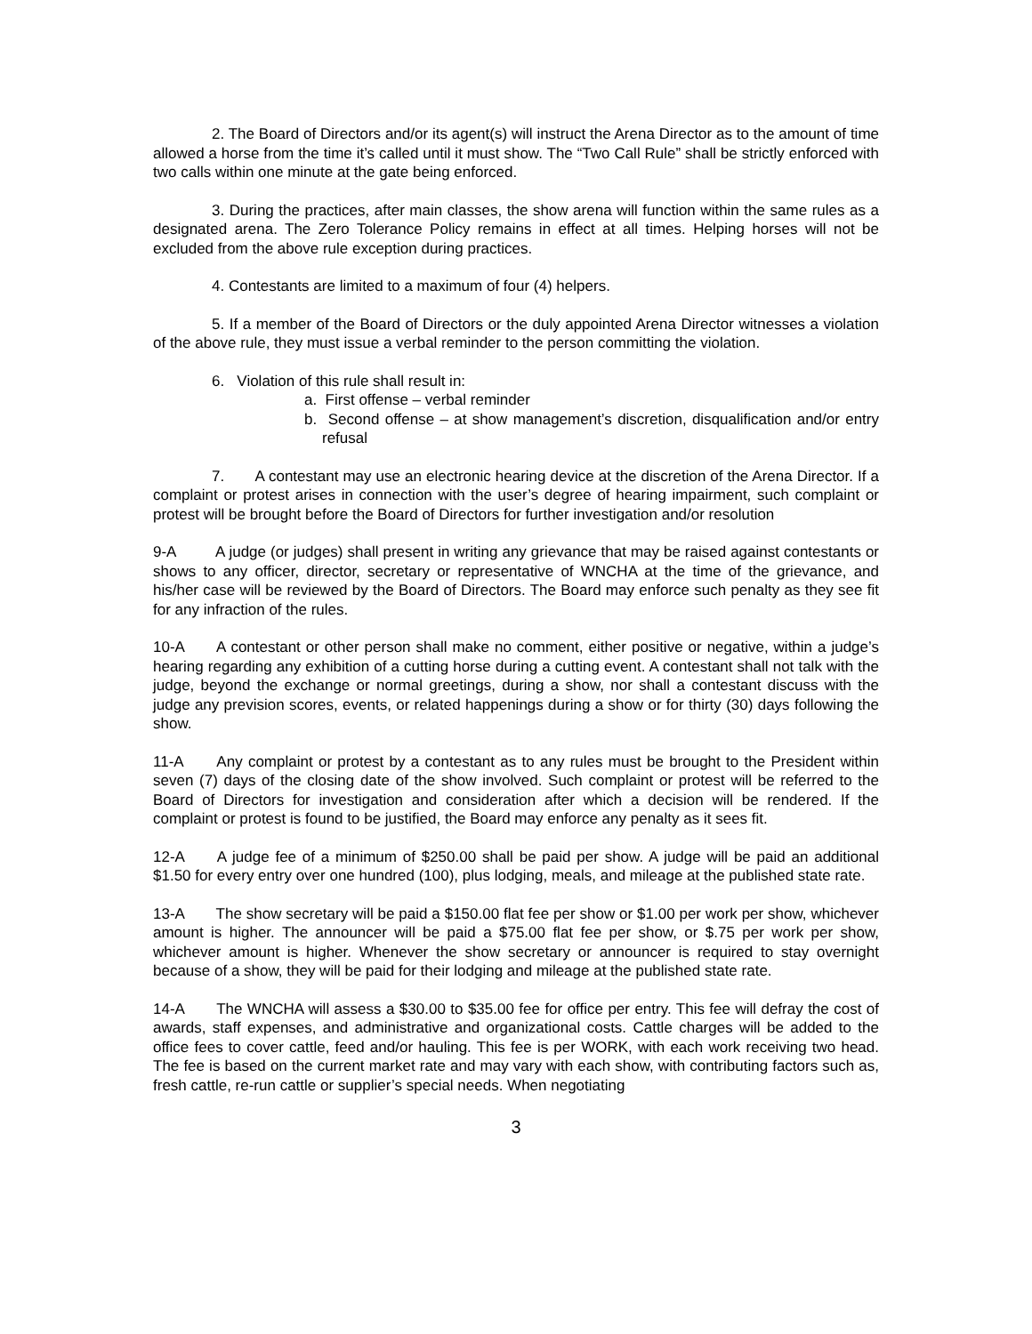2. The Board of Directors and/or its agent(s) will instruct the Arena Director as to the amount of time allowed a horse from the time it’s called until it must show. The “Two Call Rule” shall be strictly enforced with two calls within one minute at the gate being enforced.
3. During the practices, after main classes, the show arena will function within the same rules as a designated arena. The Zero Tolerance Policy remains in effect at all times. Helping horses will not be excluded from the above rule exception during practices.
4. Contestants are limited to a maximum of four (4) helpers.
5. If a member of the Board of Directors or the duly appointed Arena Director witnesses a violation of the above rule, they must issue a verbal reminder to the person committing the violation.
6. Violation of this rule shall result in:
a. First offense – verbal reminder
b. Second offense – at show management’s discretion, disqualification and/or entry refusal
7. A contestant may use an electronic hearing device at the discretion of the Arena Director. If a complaint or protest arises in connection with the user’s degree of hearing impairment, such complaint or protest will be brought before the Board of Directors for further investigation and/or resolution
9-A A judge (or judges) shall present in writing any grievance that may be raised against contestants or shows to any officer, director, secretary or representative of WNCHA at the time of the grievance, and his/her case will be reviewed by the Board of Directors. The Board may enforce such penalty as they see fit for any infraction of the rules.
10-A A contestant or other person shall make no comment, either positive or negative, within a judge’s hearing regarding any exhibition of a cutting horse during a cutting event. A contestant shall not talk with the judge, beyond the exchange or normal greetings, during a show, nor shall a contestant discuss with the judge any prevision scores, events, or related happenings during a show or for thirty (30) days following the show.
11-A Any complaint or protest by a contestant as to any rules must be brought to the President within seven (7) days of the closing date of the show involved. Such complaint or protest will be referred to the Board of Directors for investigation and consideration after which a decision will be rendered. If the complaint or protest is found to be justified, the Board may enforce any penalty as it sees fit.
12-A A judge fee of a minimum of $250.00 shall be paid per show. A judge will be paid an additional $1.50 for every entry over one hundred (100), plus lodging, meals, and mileage at the published state rate.
13-A The show secretary will be paid a $150.00 flat fee per show or $1.00 per work per show, whichever amount is higher. The announcer will be paid a $75.00 flat fee per show, or $.75 per work per show, whichever amount is higher. Whenever the show secretary or announcer is required to stay overnight because of a show, they will be paid for their lodging and mileage at the published state rate.
14-A The WNCHA will assess a $30.00 to $35.00 fee for office per entry. This fee will defray the cost of awards, staff expenses, and administrative and organizational costs. Cattle charges will be added to the office fees to cover cattle, feed and/or hauling. This fee is per WORK, with each work receiving two head. The fee is based on the current market rate and may vary with each show, with contributing factors such as, fresh cattle, re-run cattle or supplier’s special needs. When negotiating
3